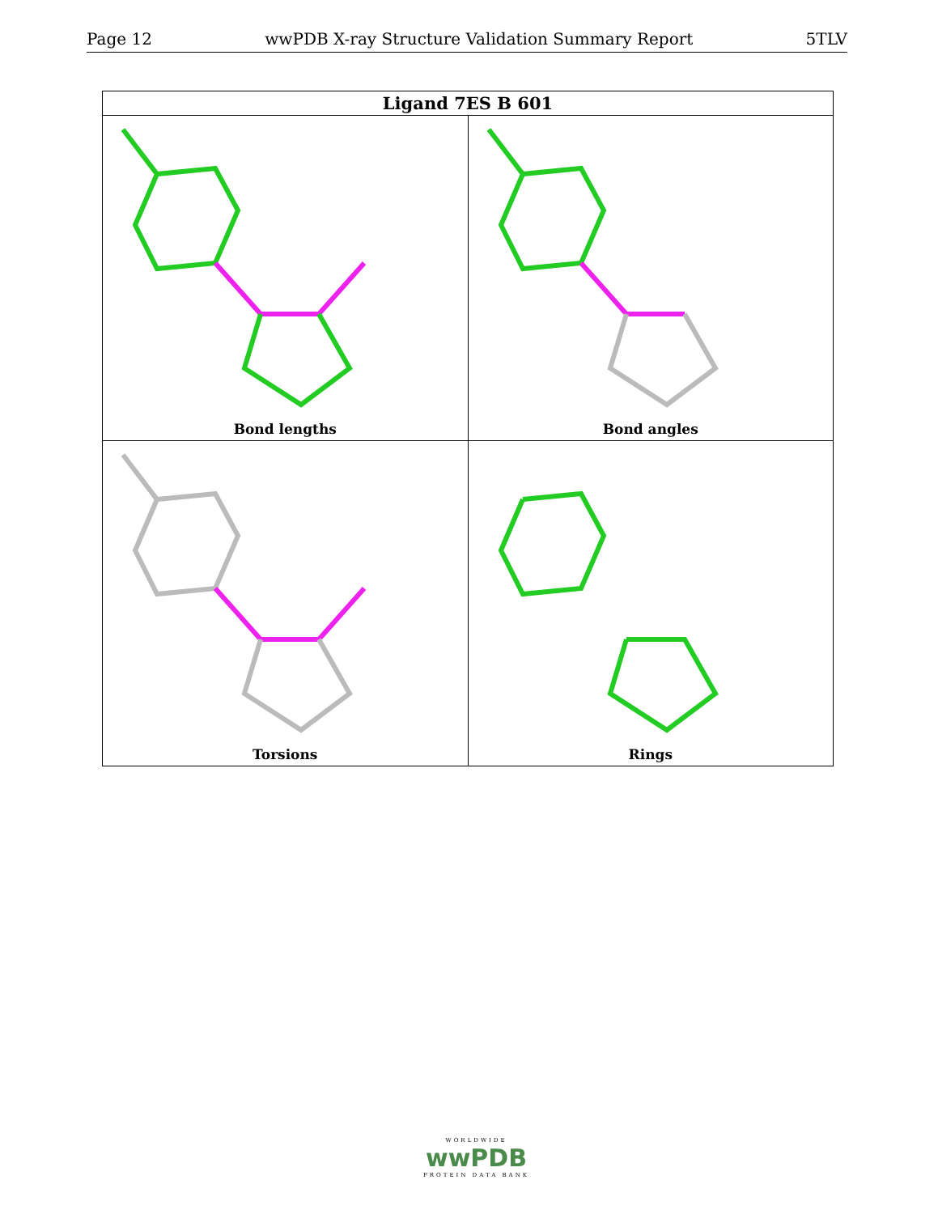Page 12 wwPDB X-ray Structure Validation Summary Report 5TLV
| Ligand 7ES B 601 | |
| --- | --- |
| Bond lengths | Bond angles |
| Torsions | Rings |
WORLDWIDE
wwPDB
PROTEIN DATA BANK